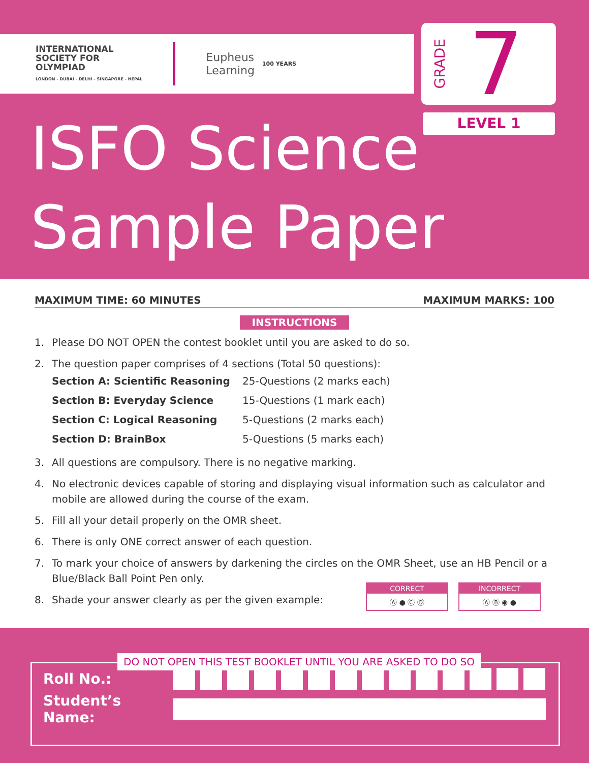INTERNATIONAL
SOCIETY FOR
OLYMPIAD
LONDON - DUBAI - DELHI - SINGAPORE - NEPAL
Eupheus
Learning
100 YEARS
GRADE 7
LEVEL 1
ISFO Science
Sample Paper
MAXIMUM TIME: 60 MINUTES MAXIMUM MARKS: 100
INSTRUCTIONS
1. Please DO NOT OPEN the contest booklet until you are asked to do so.
2. The question paper comprises of 4 sections (Total 50 questions):
| Section A: Scientific Reasoning | 25-Questions (2 marks each) |
| Section B: Everyday Science | 15-Questions (1 mark each) |
| Section C: Logical Reasoning | 5-Questions (2 marks each) |
| Section D: BrainBox | 5-Questions (5 marks each) |
3. All questions are compulsory. There is no negative marking.
4. No electronic devices capable of storing and displaying visual information such as calculator and mobile are allowed during the course of the exam.
5. Fill all your detail properly on the OMR sheet.
6. There is only ONE correct answer of each question.
7. To mark your choice of answers by darkening the circles on the OMR Sheet, use an HB Pencil or a Blue/Black Ball Point Pen only.
8. Shade your answer clearly as per the given example:
CORRECT
Ⓐ ● Ⓒ Ⓓ
INCORRECT
Ⓐ Ⓑ ◉ ●
DO NOT OPEN THIS TEST BOOKLET UNTIL YOU ARE ASKED TO DO SO
Roll No.:
Student’s Name: